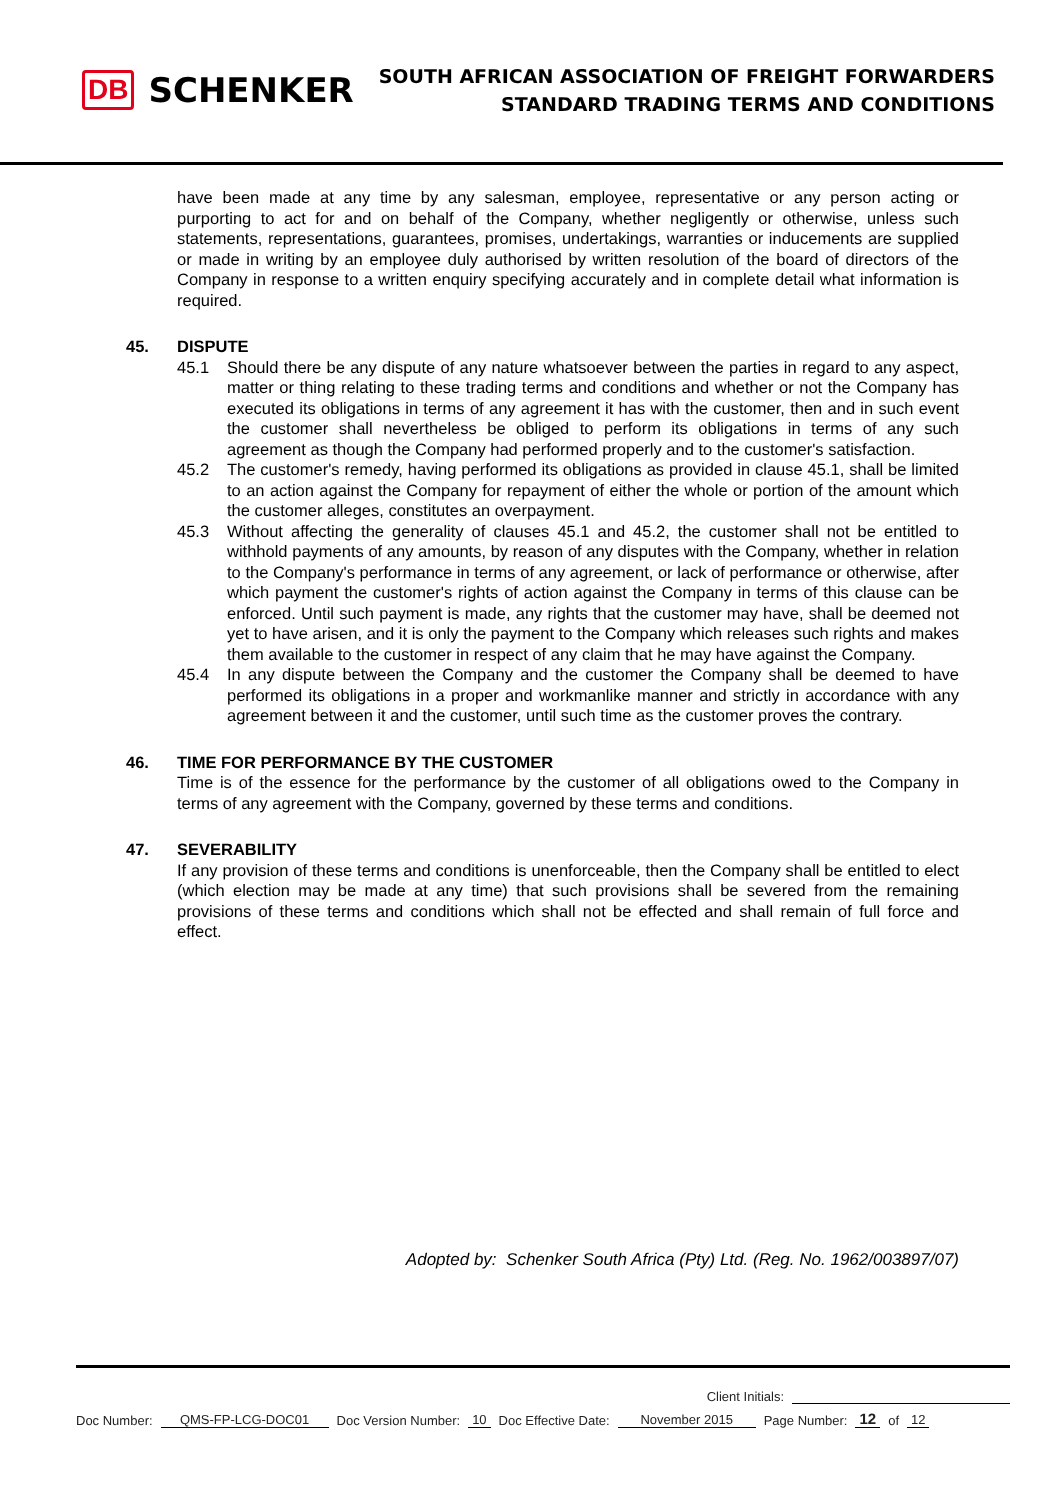DB SCHENKER
SOUTH AFRICAN ASSOCIATION OF FREIGHT FORWARDERS
STANDARD TRADING TERMS AND CONDITIONS
have been made at any time by any salesman, employee, representative or any person acting or purporting to act for and on behalf of the Company, whether negligently or otherwise, unless such statements, representations, guarantees, promises, undertakings, warranties or inducements are supplied or made in writing by an employee duly authorised by written resolution of the board of directors of the Company in response to a written enquiry specifying accurately and in complete detail what information is required.
45. DISPUTE
45.1 Should there be any dispute of any nature whatsoever between the parties in regard to any aspect, matter or thing relating to these trading terms and conditions and whether or not the Company has executed its obligations in terms of any agreement it has with the customer, then and in such event the customer shall nevertheless be obliged to perform its obligations in terms of any such agreement as though the Company had performed properly and to the customer's satisfaction.
45.2 The customer's remedy, having performed its obligations as provided in clause 45.1, shall be limited to an action against the Company for repayment of either the whole or portion of the amount which the customer alleges, constitutes an overpayment.
45.3 Without affecting the generality of clauses 45.1 and 45.2, the customer shall not be entitled to withhold payments of any amounts, by reason of any disputes with the Company, whether in relation to the Company's performance in terms of any agreement, or lack of performance or otherwise, after which payment the customer's rights of action against the Company in terms of this clause can be enforced. Until such payment is made, any rights that the customer may have, shall be deemed not yet to have arisen, and it is only the payment to the Company which releases such rights and makes them available to the customer in respect of any claim that he may have against the Company.
45.4 In any dispute between the Company and the customer the Company shall be deemed to have performed its obligations in a proper and workmanlike manner and strictly in accordance with any agreement between it and the customer, until such time as the customer proves the contrary.
46. TIME FOR PERFORMANCE BY THE CUSTOMER
Time is of the essence for the performance by the customer of all obligations owed to the Company in terms of any agreement with the Company, governed by these terms and conditions.
47. SEVERABILITY
If any provision of these terms and conditions is unenforceable, then the Company shall be entitled to elect (which election may be made at any time) that such provisions shall be severed from the remaining provisions of these terms and conditions which shall not be effected and shall remain of full force and effect.
Adopted by: Schenker South Africa (Pty) Ltd. (Reg. No. 1962/003897/07)
Client Initials:
Doc Number: QMS-FP-LCG-DOC01 Doc Version Number: 10 Doc Effective Date: November 2015 Page Number: 12 of 12